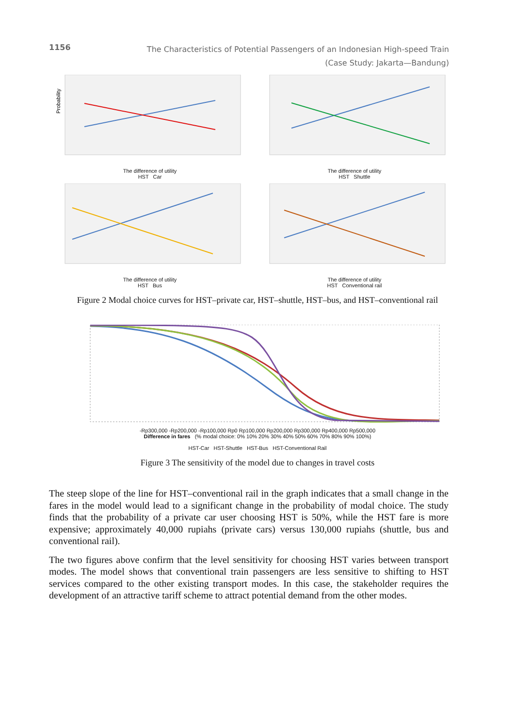1156
The Characteristics of Potential Passengers of an Indonesian High-speed Train
(Case Study: Jakarta—Bandung)
Probability
The difference of utility
HST Car
The difference of utility
HST Shuttle
The difference of utility
HST Bus
The difference of utility
HST Conventional rail
Figure 2 Modal choice curves for HST–private car, HST–shuttle, HST–bus, and HST–conventional rail
-Rp300,000 -Rp200,000 -Rp100,000 Rp0 Rp100,000 Rp200,000 Rp300,000 Rp400,000 Rp500,000
Difference in fares (% modal choice: 0% 10% 20% 30% 40% 50% 60% 70% 80% 90% 100%)
HST-Car HST-Shuttle HST-Bus HST-Conventional Rail
Figure 3 The sensitivity of the model due to changes in travel costs
The steep slope of the line for HST–conventional rail in the graph indicates that a small change in the fares in the model would lead to a significant change in the probability of modal choice. The study finds that the probability of a private car user choosing HST is 50%, while the HST fare is more expensive; approximately 40,000 rupiahs (private cars) versus 130,000 rupiahs (shuttle, bus and conventional rail).
The two figures above confirm that the level sensitivity for choosing HST varies between transport modes. The model shows that conventional train passengers are less sensitive to shifting to HST services compared to the other existing transport modes. In this case, the stakeholder requires the development of an attractive tariff scheme to attract potential demand from the other modes.